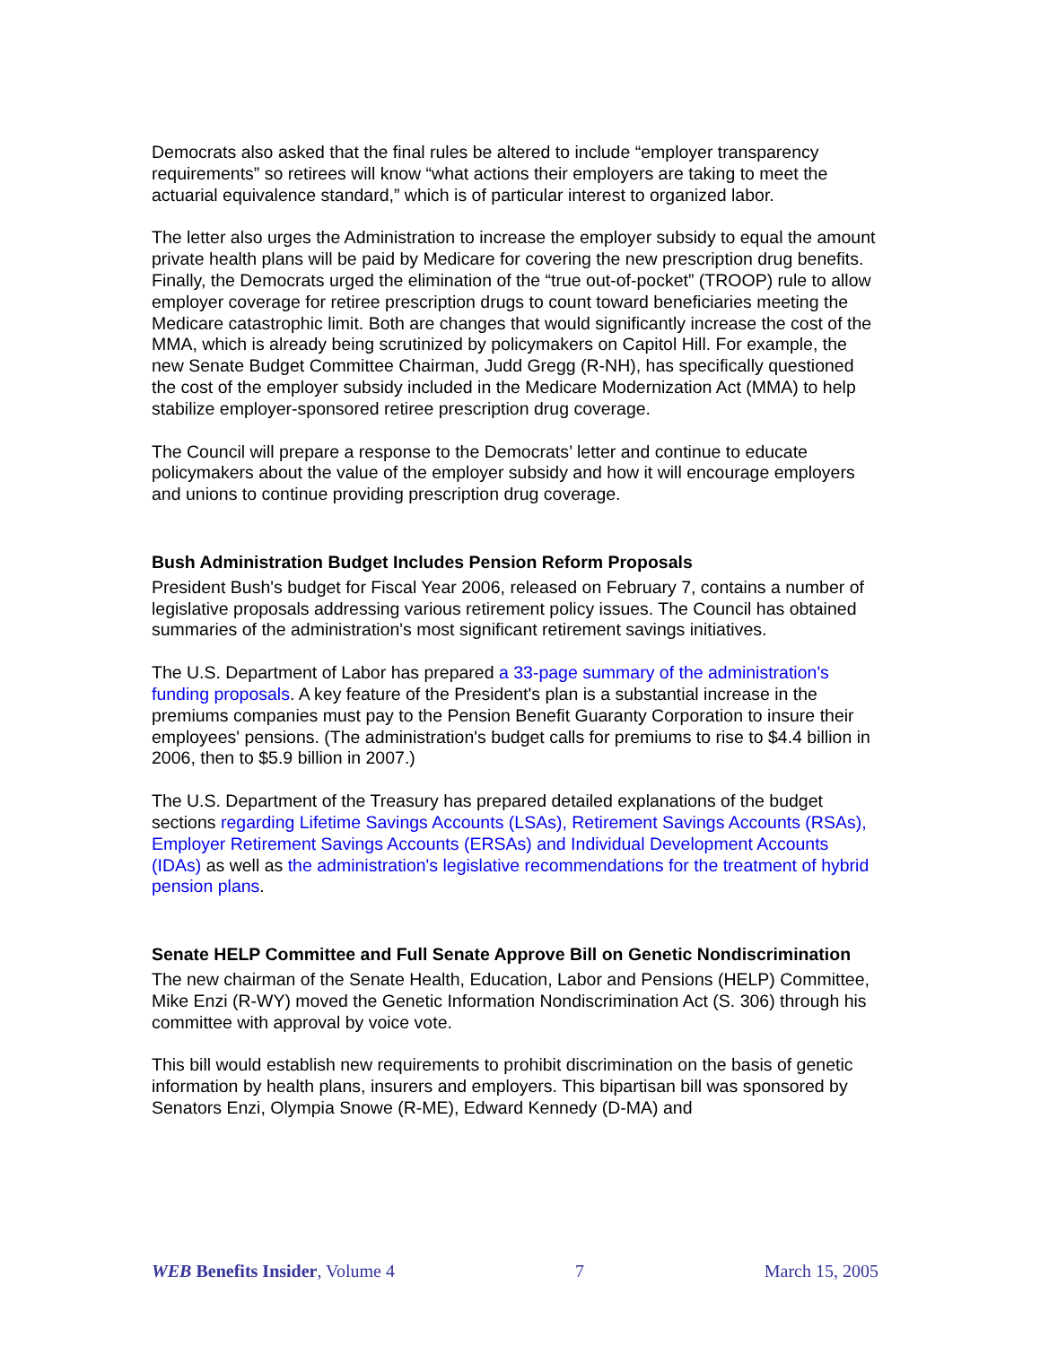Democrats also asked that the final rules be altered to include “employer transparency requirements” so retirees will know “what actions their employers are taking to meet the actuarial equivalence standard,” which is of particular interest to organized labor.
The letter also urges the Administration to increase the employer subsidy to equal the amount private health plans will be paid by Medicare for covering the new prescription drug benefits. Finally, the Democrats urged the elimination of the “true out-of-pocket” (TROOP) rule to allow employer coverage for retiree prescription drugs to count toward beneficiaries meeting the Medicare catastrophic limit. Both are changes that would significantly increase the cost of the MMA, which is already being scrutinized by policymakers on Capitol Hill. For example, the new Senate Budget Committee Chairman, Judd Gregg (R-NH), has specifically questioned the cost of the employer subsidy included in the Medicare Modernization Act (MMA) to help stabilize employer-sponsored retiree prescription drug coverage.
The Council will prepare a response to the Democrats’ letter and continue to educate policymakers about the value of the employer subsidy and how it will encourage employers and unions to continue providing prescription drug coverage.
Bush Administration Budget Includes Pension Reform Proposals
President Bush's budget for Fiscal Year 2006, released on February 7, contains a number of legislative proposals addressing various retirement policy issues. The Council has obtained summaries of the administration's most significant retirement savings initiatives.
The U.S. Department of Labor has prepared a 33-page summary of the administration's funding proposals. A key feature of the President's plan is a substantial increase in the premiums companies must pay to the Pension Benefit Guaranty Corporation to insure their employees' pensions. (The administration's budget calls for premiums to rise to $4.4 billion in 2006, then to $5.9 billion in 2007.)
The U.S. Department of the Treasury has prepared detailed explanations of the budget sections regarding Lifetime Savings Accounts (LSAs), Retirement Savings Accounts (RSAs), Employer Retirement Savings Accounts (ERSAs) and Individual Development Accounts (IDAs) as well as the administration's legislative recommendations for the treatment of hybrid pension plans.
Senate HELP Committee and Full Senate Approve Bill on Genetic Nondiscrimination
The new chairman of the Senate Health, Education, Labor and Pensions (HELP) Committee, Mike Enzi (R-WY) moved the Genetic Information Nondiscrimination Act (S. 306) through his committee with approval by voice vote.
This bill would establish new requirements to prohibit discrimination on the basis of genetic information by health plans, insurers and employers. This bipartisan bill was sponsored by Senators Enzi, Olympia Snowe (R-ME), Edward Kennedy (D-MA) and
WEB Benefits Insider, Volume 4 7 March 15, 2005